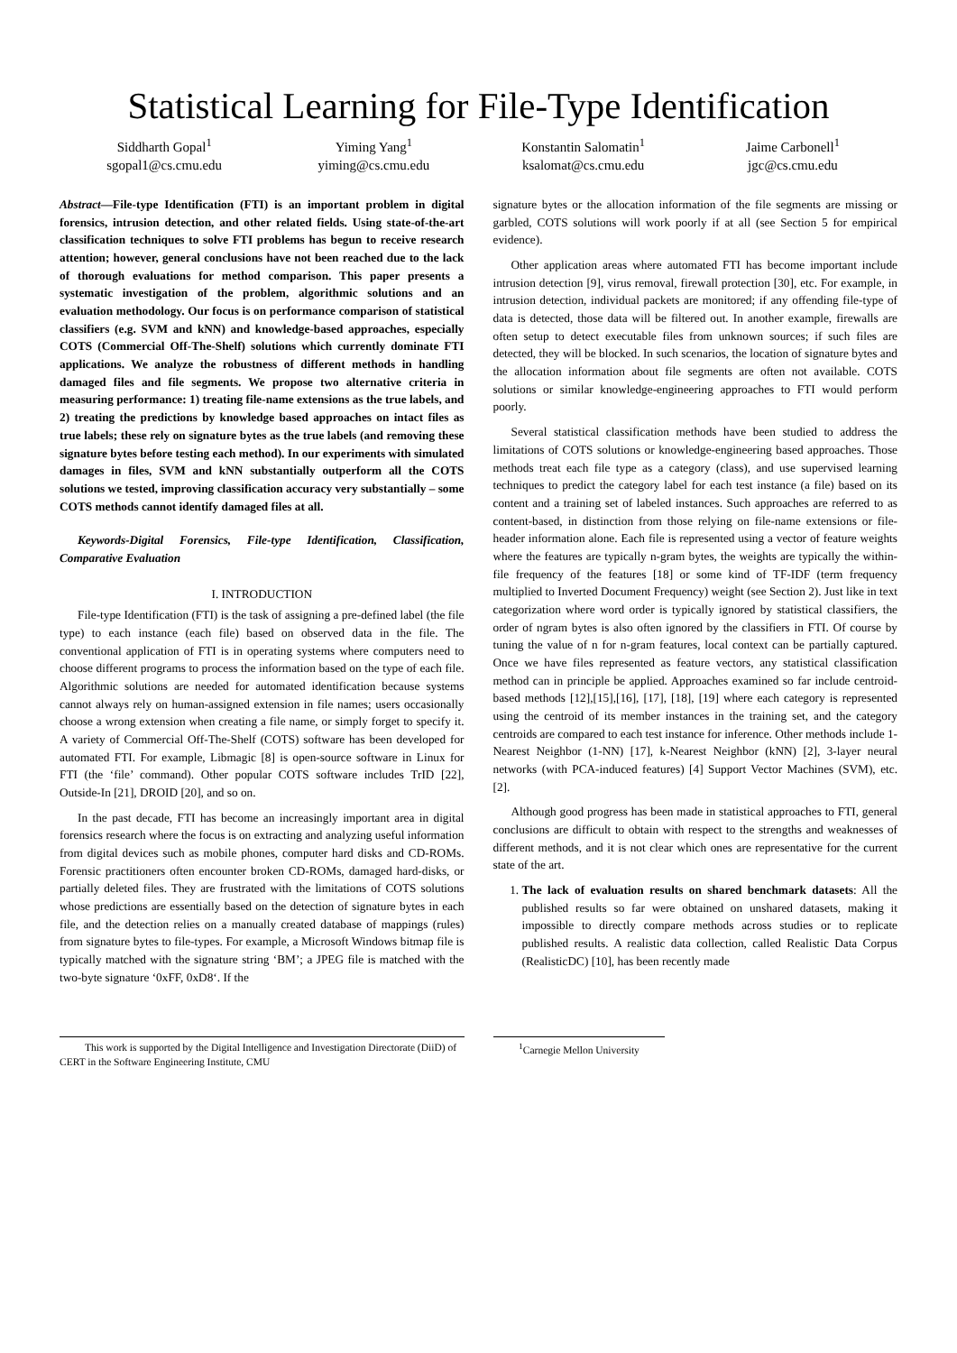Statistical Learning for File-Type Identification
Siddharth Gopal<sup>1</sup>
sgopal1@cs.cmu.edu
Yiming Yang<sup>1</sup>
yiming@cs.cmu.edu
Konstantin Salomatin<sup>1</sup>
ksalomat@cs.cmu.edu
Jaime Carbonell<sup>1</sup>
jgc@cs.cmu.edu
Abstract—File-type Identification (FTI) is an important problem in digital forensics, intrusion detection, and other related fields. Using state-of-the-art classification techniques to solve FTI problems has begun to receive research attention; however, general conclusions have not been reached due to the lack of thorough evaluations for method comparison. This paper presents a systematic investigation of the problem, algorithmic solutions and an evaluation methodology. Our focus is on performance comparison of statistical classifiers (e.g. SVM and kNN) and knowledge-based approaches, especially COTS (Commercial Off-The-Shelf) solutions which currently dominate FTI applications. We analyze the robustness of different methods in handling damaged files and file segments. We propose two alternative criteria in measuring performance: 1) treating file-name extensions as the true labels, and 2) treating the predictions by knowledge based approaches on intact files as true labels; these rely on signature bytes as the true labels (and removing these signature bytes before testing each method). In our experiments with simulated damages in files, SVM and kNN substantially outperform all the COTS solutions we tested, improving classification accuracy very substantially – some COTS methods cannot identify damaged files at all.
Keywords-Digital Forensics, File-type Identification, Classification, Comparative Evaluation
I. INTRODUCTION
File-type Identification (FTI) is the task of assigning a pre-defined label (the file type) to each instance (each file) based on observed data in the file. The conventional application of FTI is in operating systems where computers need to choose different programs to process the information based on the type of each file. Algorithmic solutions are needed for automated identification because systems cannot always rely on human-assigned extension in file names; users occasionally choose a wrong extension when creating a file name, or simply forget to specify it. A variety of Commercial Off-The-Shelf (COTS) software has been developed for automated FTI. For example, Libmagic [8] is open-source software in Linux for FTI (the ‘file’ command). Other popular COTS software includes TrID [22], Outside-In [21], DROID [20], and so on.
In the past decade, FTI has become an increasingly important area in digital forensics research where the focus is on extracting and analyzing useful information from digital devices such as mobile phones, computer hard disks and CD-ROMs. Forensic practitioners often encounter broken CD-ROMs, damaged hard-disks, or partially deleted files. They are frustrated with the limitations of COTS solutions whose predictions are essentially based on the detection of signature bytes in each file, and the detection relies on a manually created database of mappings (rules) from signature bytes to file-types. For example, a Microsoft Windows bitmap file is typically matched with the signature string ‘BM’; a JPEG file is matched with the two-byte signature ‘0xFF, 0xD8‘. If the
signature bytes or the allocation information of the file segments are missing or garbled, COTS solutions will work poorly if at all (see Section 5 for empirical evidence).
Other application areas where automated FTI has become important include intrusion detection [9], virus removal, firewall protection [30], etc. For example, in intrusion detection, individual packets are monitored; if any offending file-type of data is detected, those data will be filtered out. In another example, firewalls are often setup to detect executable files from unknown sources; if such files are detected, they will be blocked. In such scenarios, the location of signature bytes and the allocation information about file segments are often not available. COTS solutions or similar knowledge-engineering approaches to FTI would perform poorly.
Several statistical classification methods have been studied to address the limitations of COTS solutions or knowledge-engineering based approaches. Those methods treat each file type as a category (class), and use supervised learning techniques to predict the category label for each test instance (a file) based on its content and a training set of labeled instances. Such approaches are referred to as content-based, in distinction from those relying on file-name extensions or file-header information alone. Each file is represented using a vector of feature weights where the features are typically n-gram bytes, the weights are typically the within-file frequency of the features [18] or some kind of TF-IDF (term frequency multiplied to Inverted Document Frequency) weight (see Section 2). Just like in text categorization where word order is typically ignored by statistical classifiers, the order of ngram bytes is also often ignored by the classifiers in FTI. Of course by tuning the value of n for n-gram features, local context can be partially captured. Once we have files represented as feature vectors, any statistical classification method can in principle be applied. Approaches examined so far include centroid-based methods [12],[15],[16], [17], [18], [19] where each category is represented using the centroid of its member instances in the training set, and the category centroids are compared to each test instance for inference. Other methods include 1-Nearest Neighbor (1-NN) [17], k-Nearest Neighbor (kNN) [2], 3-layer neural networks (with PCA-induced features) [4] Support Vector Machines (SVM), etc. [2].
Although good progress has been made in statistical approaches to FTI, general conclusions are difficult to obtain with respect to the strengths and weaknesses of different methods, and it is not clear which ones are representative for the current state of the art.
1. The lack of evaluation results on shared benchmark datasets: All the published results so far were obtained on unshared datasets, making it impossible to directly compare methods across studies or to replicate published results. A realistic data collection, called Realistic Data Corpus (RealisticDC) [10], has been recently made
This work is supported by the Digital Intelligence and Investigation Directorate (DiiD) of CERT in the Software Engineering Institute, CMU
<sup>1</sup> Carnegie Mellon University